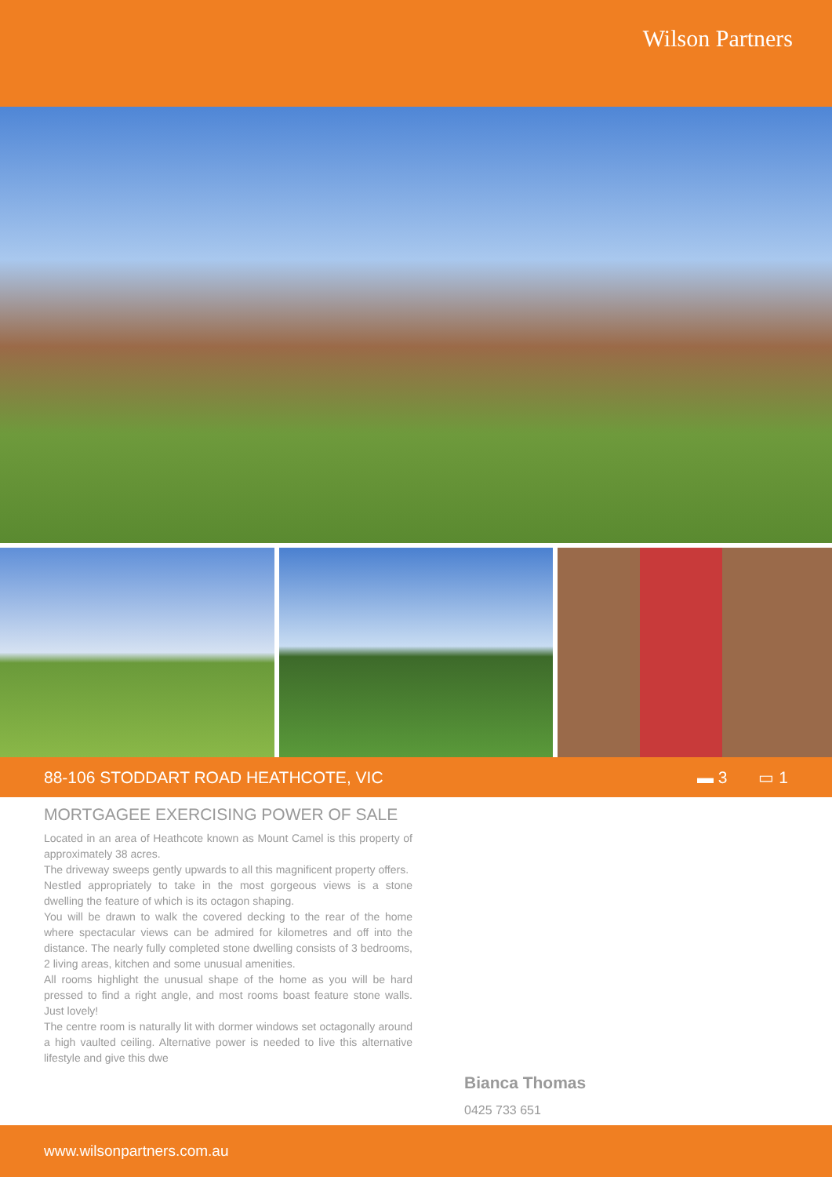Wilson Partners
88-106 STODDART ROAD HEATHCOTE, VIC
▬ 3 ▭ 1
MORTGAGEE EXERCISING POWER OF SALE
Located in an area of Heathcote known as Mount Camel is this property of approximately 38 acres.
The driveway sweeps gently upwards to all this magnificent property offers.
Nestled appropriately to take in the most gorgeous views is a stone dwelling the feature of which is its octagon shaping.
You will be drawn to walk the covered decking to the rear of the home where spectacular views can be admired for kilometres and off into the distance. The nearly fully completed stone dwelling consists of 3 bedrooms, 2 living areas, kitchen and some unusual amenities.
All rooms highlight the unusual shape of the home as you will be hard pressed to find a right angle, and most rooms boast feature stone walls. Just lovely!
The centre room is naturally lit with dormer windows set octagonally around a high vaulted ceiling. Alternative power is needed to live this alternative lifestyle and give this dwe
Bianca Thomas
0425 733 651
www.wilsonpartners.com.au